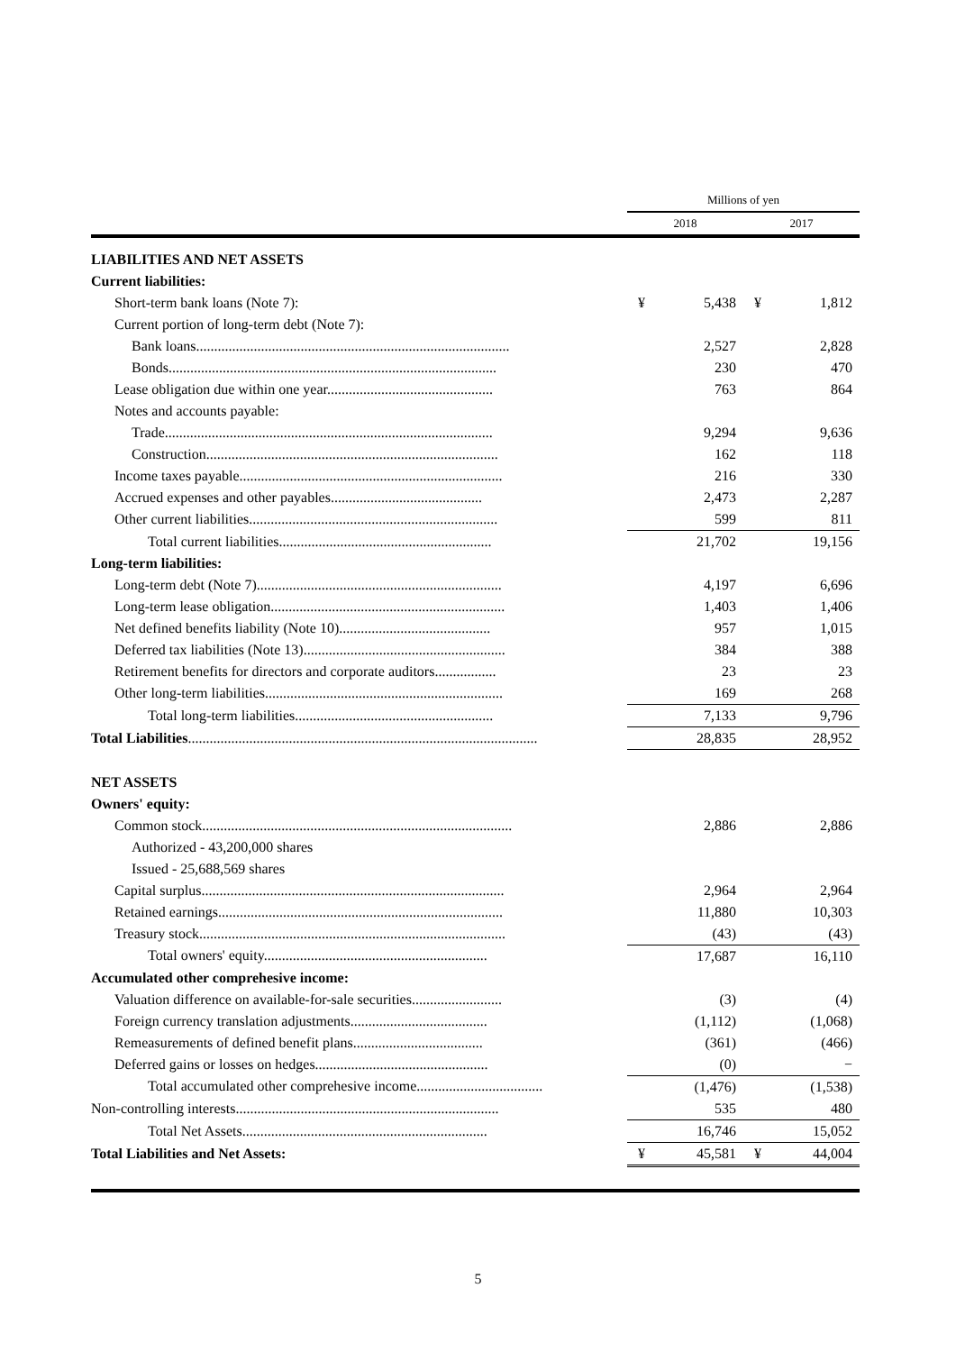| | Millions of yen | | | |
| | 2018 | | 2017 | |
| LIABILITIES AND NET ASSETS | | | | |
| Current liabilities: | | | | |
| Short-term bank loans (Note 7): | ¥ | 5,438 | ¥ | 1,812 |
| Current portion of long-term debt (Note 7): | | | | |
| Bank loans....................................................................................... | | 2,527 | | 2,828 |
| Bonds........................................................................................... | | 230 | | 470 |
| Lease obligation due within one year.............................................. | | 763 | | 864 |
| Notes and accounts payable: | | | | |
| Trade........................................................................................... | | 9,294 | | 9,636 |
| Construction................................................................................. | | 162 | | 118 |
| Income taxes payable......................................................................... | | 216 | | 330 |
| Accrued expenses and other payables.......................................... | | 2,473 | | 2,287 |
| Other current liabilities..................................................................... | | 599 | | 811 |
| Total current liabilities........................................................... | | 21,702 | | 19,156 |
| Long-term liabilities: | | | | |
| Long-term debt (Note 7).................................................................... | | 4,197 | | 6,696 |
| Long-term lease obligation................................................................. | | 1,403 | | 1,406 |
| Net defined benefits liability (Note 10).......................................... | | 957 | | 1,015 |
| Deferred tax liabilities (Note 13)........................................................ | | 384 | | 388 |
| Retirement benefits for directors and corporate auditors................. | | 23 | | 23 |
| Other long-term liabilities.................................................................. | | 169 | | 268 |
| Total long-term liabilities....................................................... | | 7,133 | | 9,796 |
| Total Liabilities ................................................................................................. | | 28,835 | | 28,952 |
| NET ASSETS | | | | |
| Owners' equity: | | | | |
| Common stock...................................................................................... | | 2,886 | | 2,886 |
| Authorized - 43,200,000 shares | | | | |
| Issued - 25,688,569 shares | | | | |
| Capital surplus.................................................................................... | | 2,964 | | 2,964 |
| Retained earnings............................................................................... | | 11,880 | | 10,303 |
| Treasury stock..................................................................................... | | (43) | | (43) |
| Total owners' equity.............................................................. | | 17,687 | | 16,110 |
| Accumulated other comprehesive income: | | | | |
| Valuation difference on available-for-sale securities......................... | | (3) | | (4) |
| Foreign currency translation adjustments...................................... | | (1,112) | | (1,068) |
| Remeasurements of defined benefit plans.................................... | | (361) | | (466) |
| Deferred gains or losses on hedges................................................ | | (0) | | − |
| Total accumulated other comprehesive income................................... | | (1,476) | | (1,538) |
| Non-controlling interests......................................................................... | | 535 | | 480 |
| Total Net Assets.................................................................... | | 16,746 | | 15,052 |
| Total Liabilities and Net Assets: | ¥ | 45,581 | ¥ | 44,004 |
5